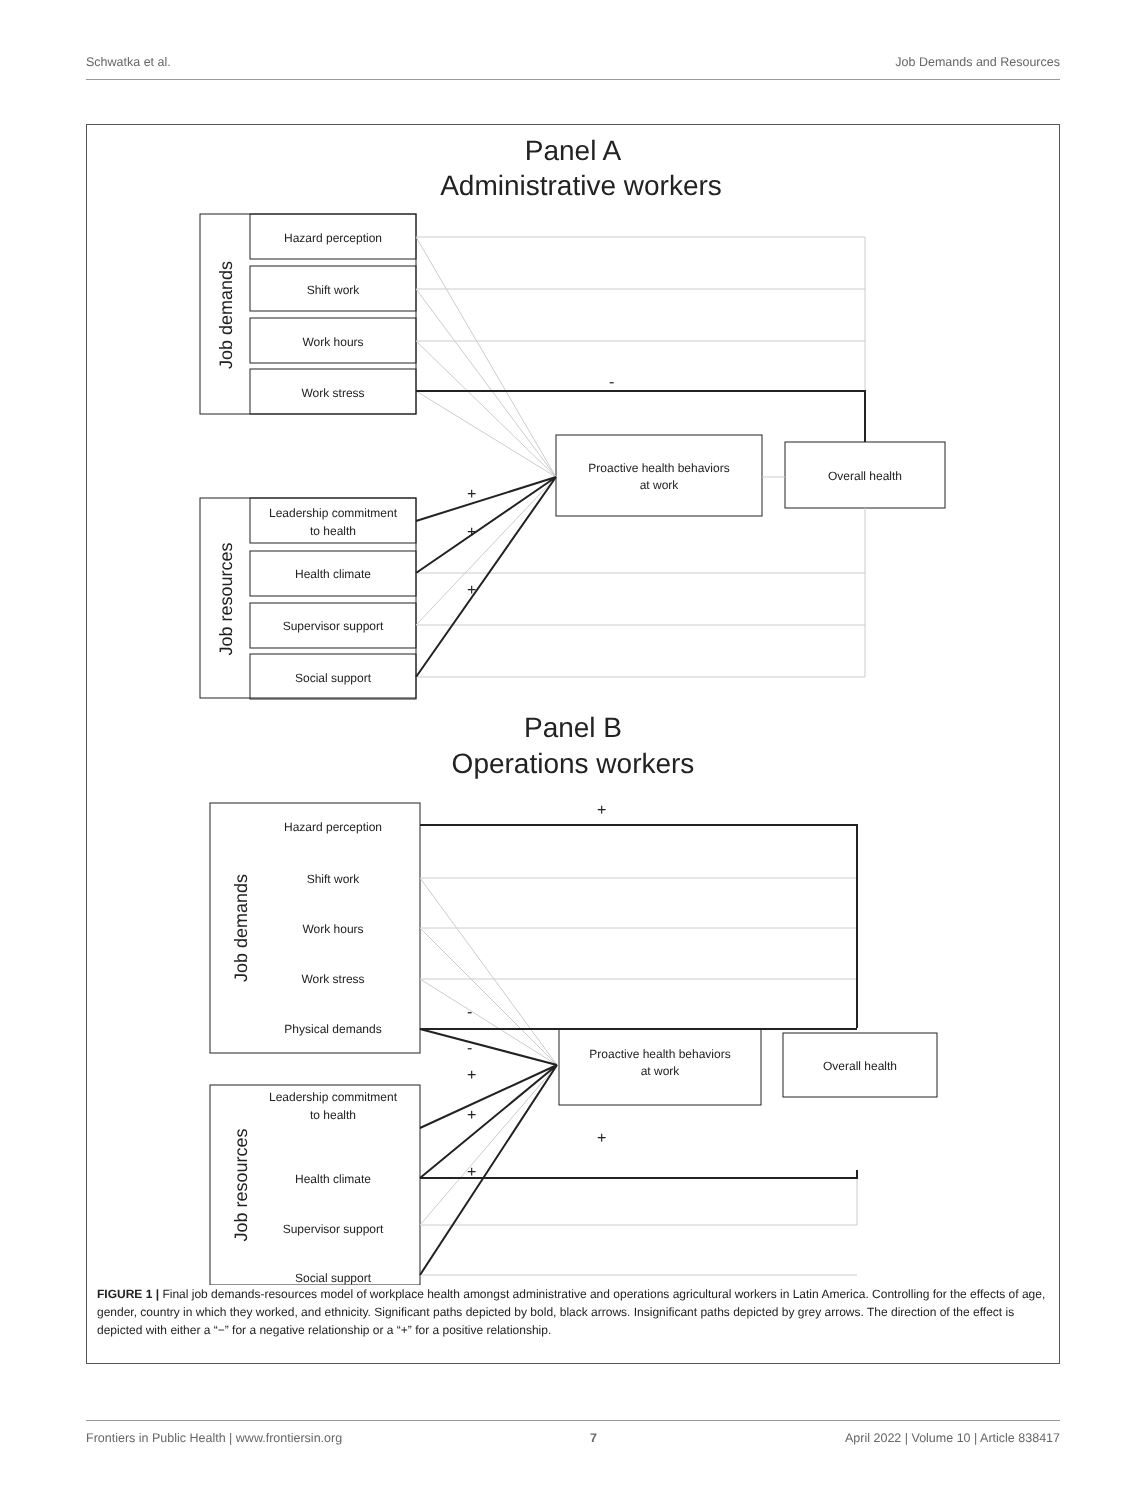Schwatka et al. Job Demands and Resources
Panel A
Administrative workers
-
+
+
+
Hazard perception
Shift work
Work hours
Work stress
Leadership commitment
to health
Health climate
Supervisor support
Social support
Job demands
Job resources
Proactive health behaviors
at work
Overall health
Panel B
Operations workers
Hazard perception
Shift work
Work hours
Work stress
Physical demands
Leadership commitment
to health
Health climate
Supervisor support
Social support
Job demands
Job resources
+
-
-
+
+
+
+
Proactive health behaviors
at work
Overall health
FIGURE 1 | Final job demands-resources model of workplace health amongst administrative and operations agricultural workers in Latin America. Controlling for the effects of age, gender, country in which they worked, and ethnicity. Significant paths depicted by bold, black arrows. Insignificant paths depicted by grey arrows. The direction of the effect is depicted with either a “−” for a negative relationship or a “+” for a positive relationship.
Frontiers in Public Health | www.frontiersin.org 7 April 2022 | Volume 10 | Article 838417